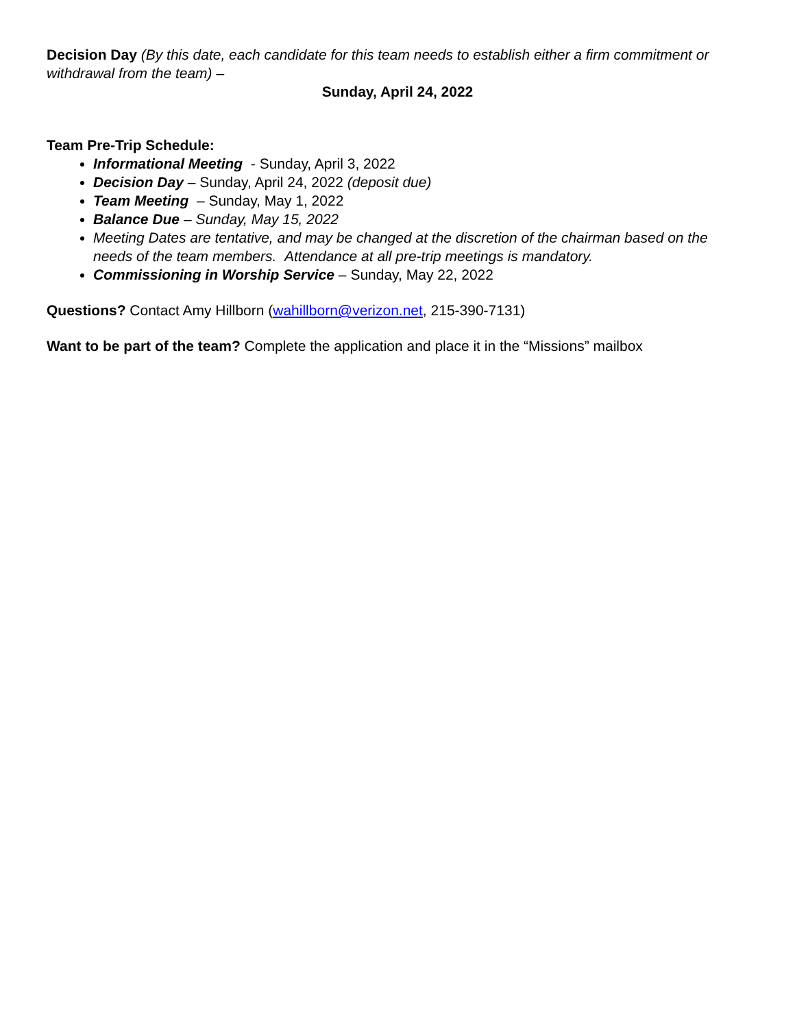Decision Day (By this date, each candidate for this team needs to establish either a firm commitment or withdrawal from the team) –
Sunday, April 24, 2022
Team Pre-Trip Schedule:
Informational Meeting - Sunday, April 3, 2022
Decision Day – Sunday, April 24, 2022 (deposit due)
Team Meeting – Sunday, May 1, 2022
Balance Due – Sunday, May 15, 2022
Meeting Dates are tentative, and may be changed at the discretion of the chairman based on the needs of the team members. Attendance at all pre-trip meetings is mandatory.
Commissioning in Worship Service – Sunday, May 22, 2022
Questions? Contact Amy Hillborn (wahillborn@verizon.net, 215-390-7131)
Want to be part of the team? Complete the application and place it in the “Missions” mailbox